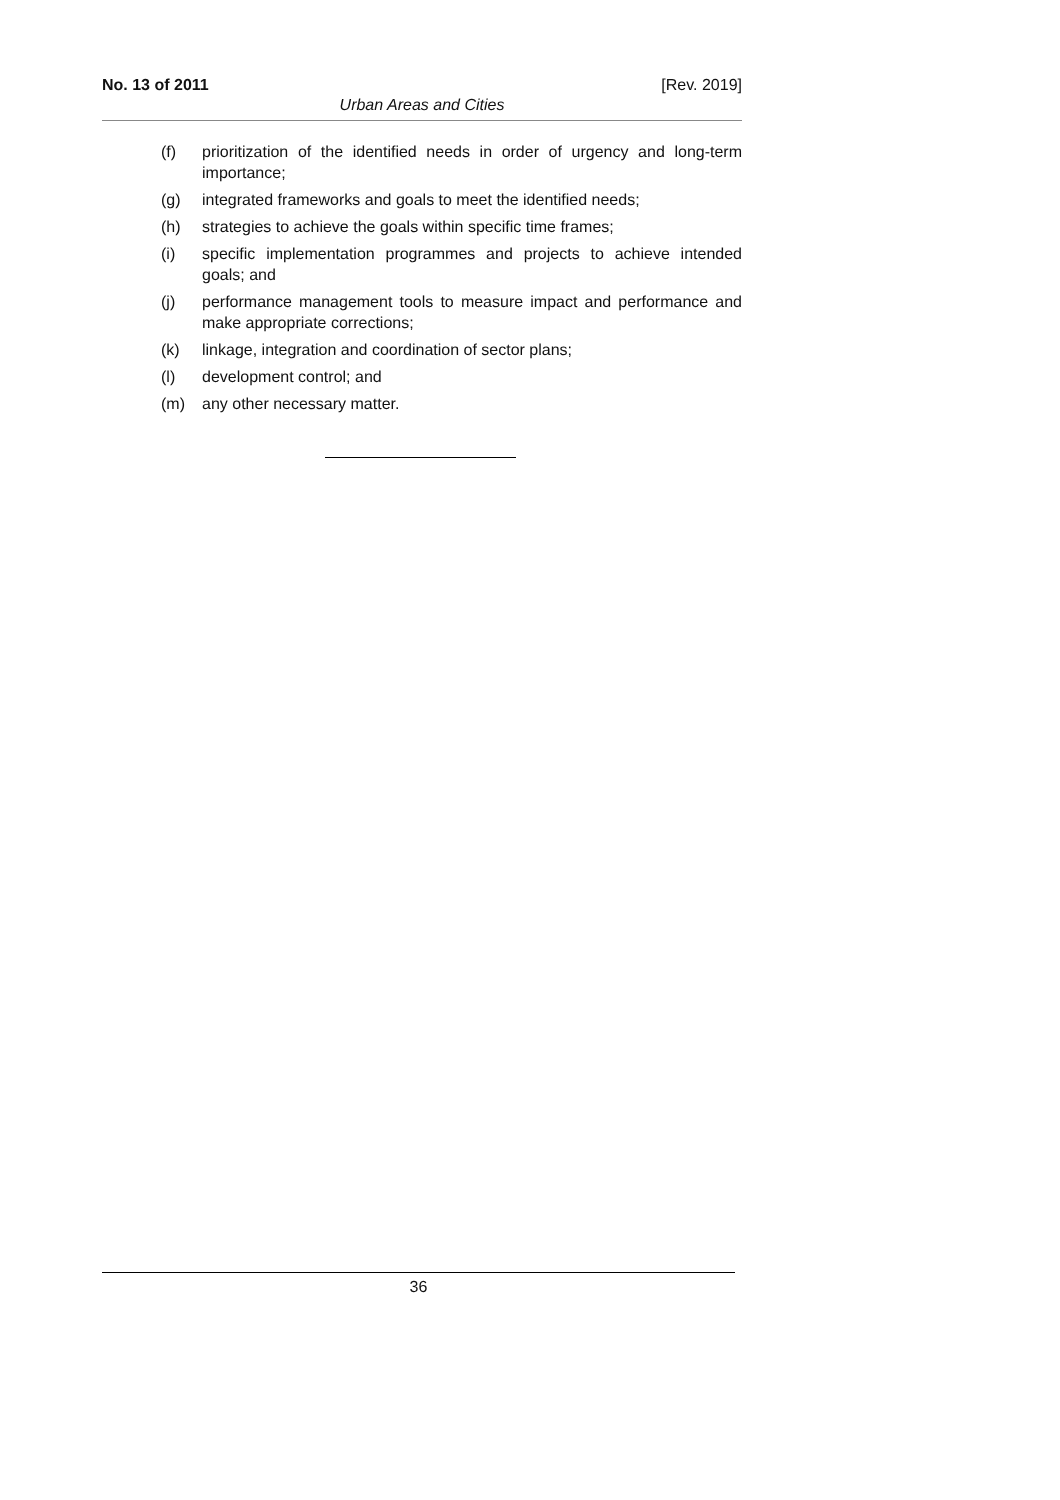No. 13 of 2011 [Rev. 2019]
Urban Areas and Cities
(f) prioritization of the identified needs in order of urgency and long-term importance;
(g) integrated frameworks and goals to meet the identified needs;
(h) strategies to achieve the goals within specific time frames;
(i) specific implementation programmes and projects to achieve intended goals; and
(j) performance management tools to measure impact and performance and make appropriate corrections;
(k) linkage, integration and coordination of sector plans;
(l) development control; and
(m) any other necessary matter.
36